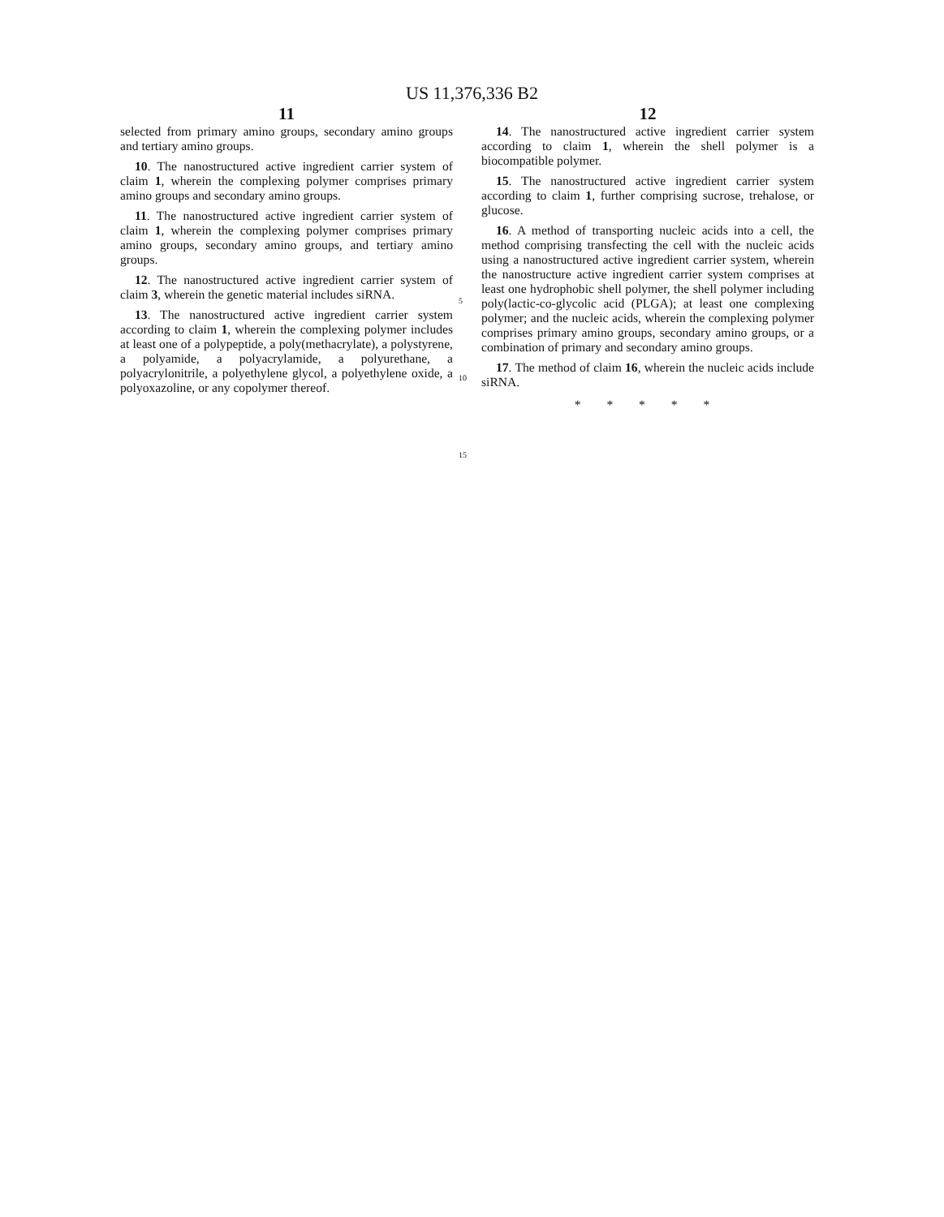US 11,376,336 B2
11
selected from primary amino groups, secondary amino groups and tertiary amino groups.
10. The nanostructured active ingredient carrier system of claim 1, wherein the complexing polymer comprises primary amino groups and secondary amino groups.
11. The nanostructured active ingredient carrier system of claim 1, wherein the complexing polymer comprises primary amino groups, secondary amino groups, and tertiary amino groups.
12. The nanostructured active ingredient carrier system of claim 3, wherein the genetic material includes siRNA.
13. The nanostructured active ingredient carrier system according to claim 1, wherein the complexing polymer includes at least one of a polypeptide, a poly(methacrylate), a polystyrene, a polyamide, a polyacrylamide, a polyurethane, a polyacrylonitrile, a polyethylene glycol, a polyethylene oxide, a polyoxazoline, or any copolymer thereof.
5
10
15
12
14. The nanostructured active ingredient carrier system according to claim 1, wherein the shell polymer is a biocompatible polymer.
15. The nanostructured active ingredient carrier system according to claim 1, further comprising sucrose, trehalose, or glucose.
16. A method of transporting nucleic acids into a cell, the method comprising transfecting the cell with the nucleic acids using a nanostructured active ingredient carrier system, wherein the nanostructure active ingredient carrier system comprises at least one hydrophobic shell polymer, the shell polymer including poly(lactic-co-glycolic acid (PLGA); at least one complexing polymer; and the nucleic acids, wherein the complexing polymer comprises primary amino groups, secondary amino groups, or a combination of primary and secondary amino groups.
17. The method of claim 16, wherein the nucleic acids include siRNA.
* * * * *